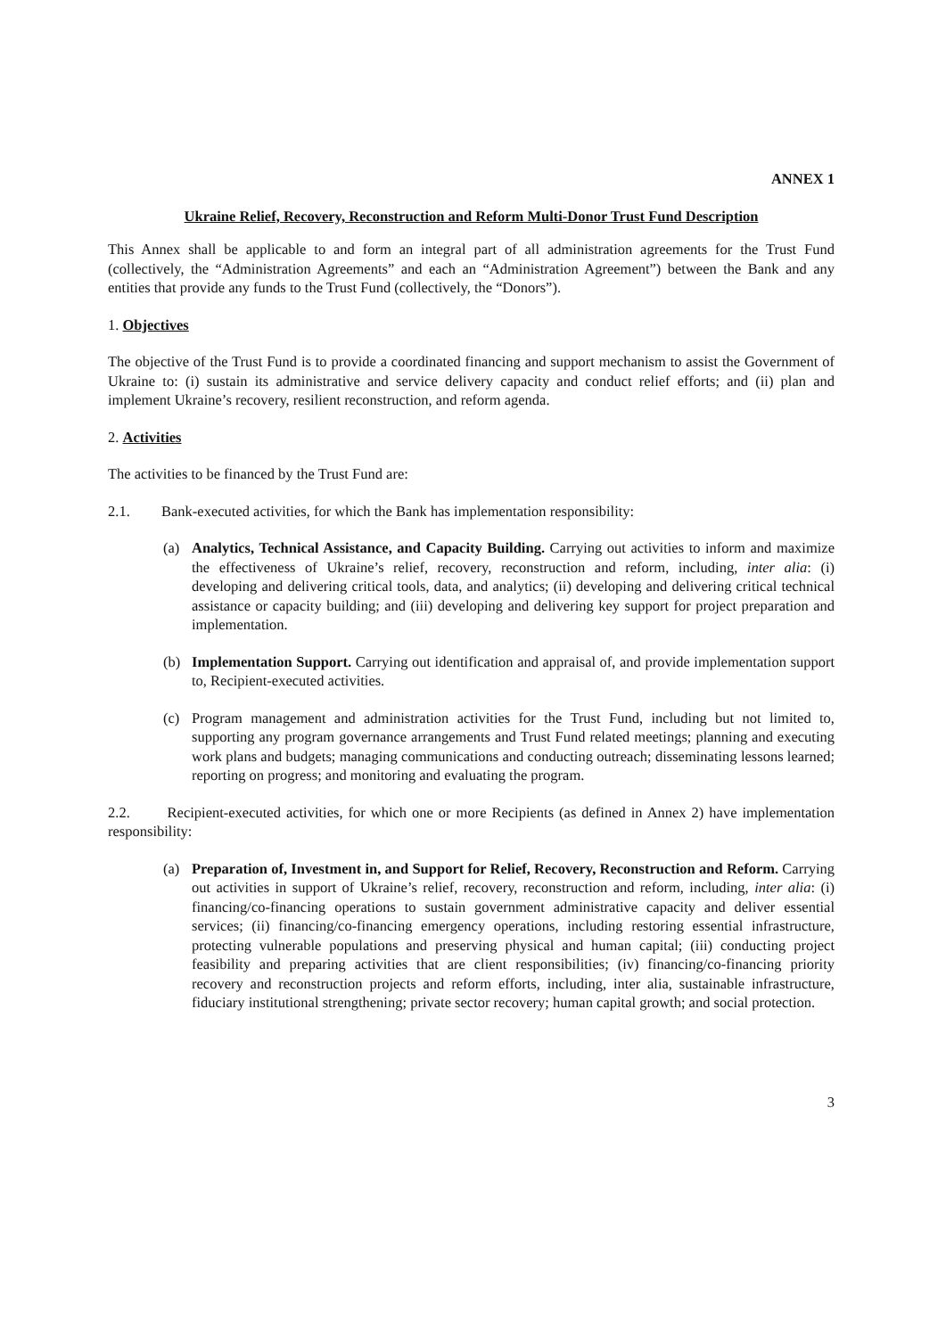ANNEX 1
Ukraine Relief, Recovery, Reconstruction and Reform Multi-Donor Trust Fund Description
This Annex shall be applicable to and form an integral part of all administration agreements for the Trust Fund (collectively, the “Administration Agreements” and each an “Administration Agreement”) between the Bank and any entities that provide any funds to the Trust Fund (collectively, the “Donors”).
1. Objectives
The objective of the Trust Fund is to provide a coordinated financing and support mechanism to assist the Government of Ukraine to: (i) sustain its administrative and service delivery capacity and conduct relief efforts; and (ii) plan and implement Ukraine’s recovery, resilient reconstruction, and reform agenda.
2. Activities
The activities to be financed by the Trust Fund are:
2.1. Bank-executed activities, for which the Bank has implementation responsibility:
(a) Analytics, Technical Assistance, and Capacity Building. Carrying out activities to inform and maximize the effectiveness of Ukraine’s relief, recovery, reconstruction and reform, including, inter alia: (i) developing and delivering critical tools, data, and analytics; (ii) developing and delivering critical technical assistance or capacity building; and (iii) developing and delivering key support for project preparation and implementation.
(b) Implementation Support. Carrying out identification and appraisal of, and provide implementation support to, Recipient-executed activities.
(c) Program management and administration activities for the Trust Fund, including but not limited to, supporting any program governance arrangements and Trust Fund related meetings; planning and executing work plans and budgets; managing communications and conducting outreach; disseminating lessons learned; reporting on progress; and monitoring and evaluating the program.
2.2. Recipient-executed activities, for which one or more Recipients (as defined in Annex 2) have implementation responsibility:
(a) Preparation of, Investment in, and Support for Relief, Recovery, Reconstruction and Reform. Carrying out activities in support of Ukraine’s relief, recovery, reconstruction and reform, including, inter alia: (i) financing/co-financing operations to sustain government administrative capacity and deliver essential services; (ii) financing/co-financing emergency operations, including restoring essential infrastructure, protecting vulnerable populations and preserving physical and human capital; (iii) conducting project feasibility and preparing activities that are client responsibilities; (iv) financing/co-financing priority recovery and reconstruction projects and reform efforts, including, inter alia, sustainable infrastructure, fiduciary institutional strengthening; private sector recovery; human capital growth; and social protection.
3